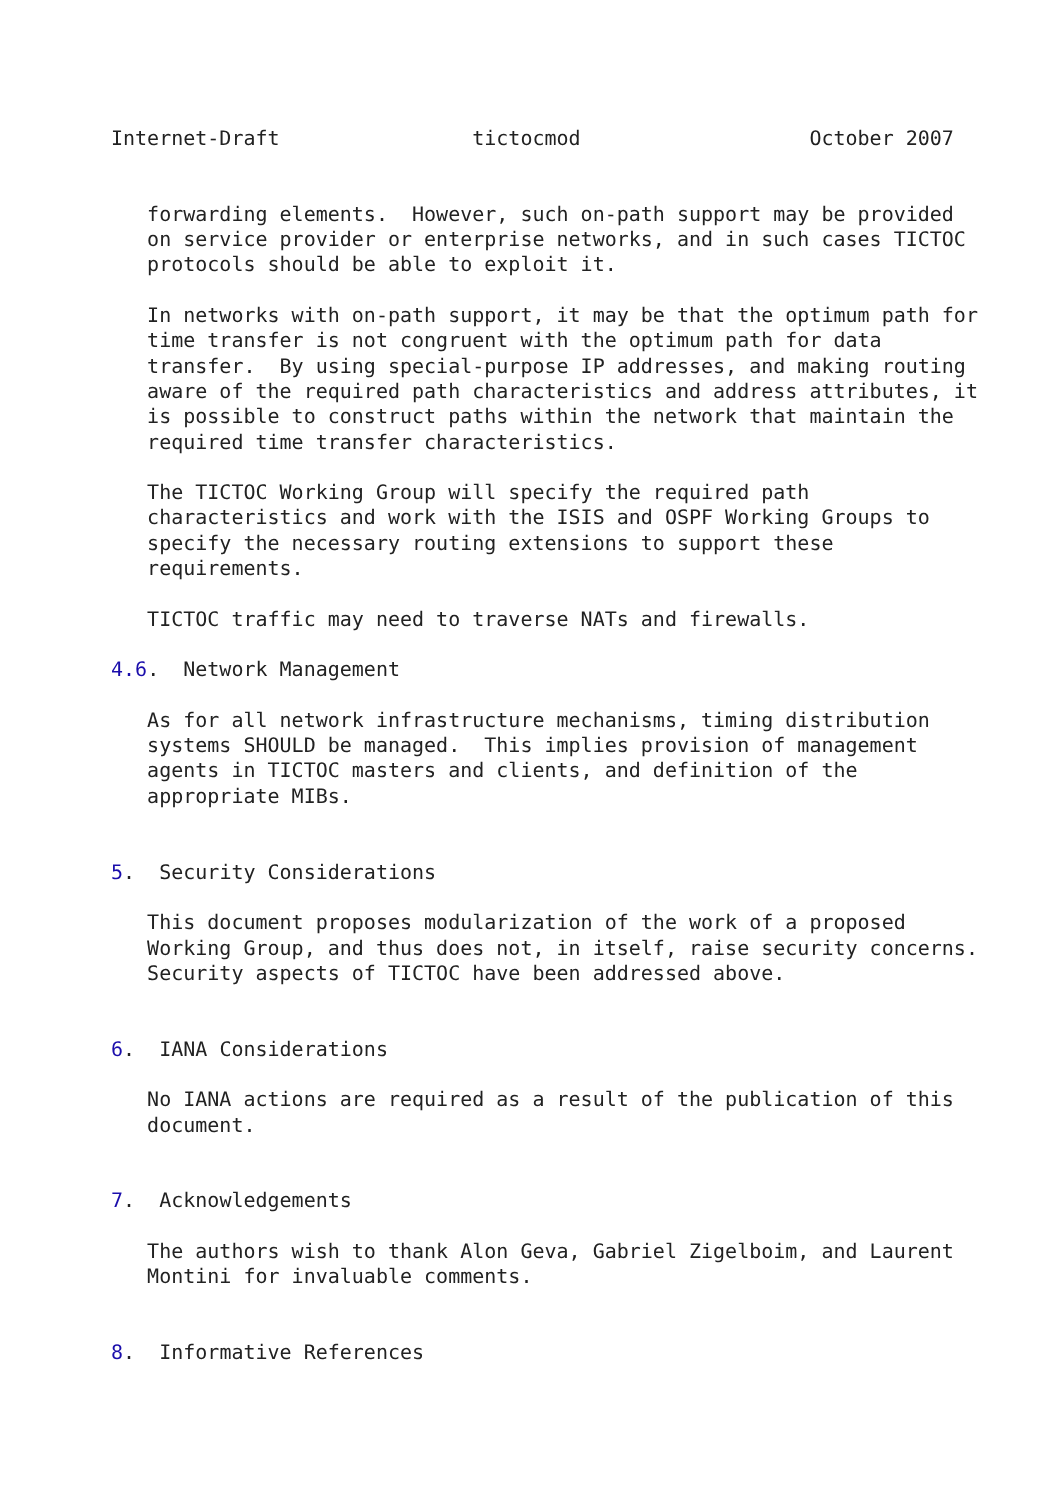Internet-Draft                tictocmod                   October 2007


   forwarding elements.  However, such on-path support may be provided
   on service provider or enterprise networks, and in such cases TICTOC
   protocols should be able to exploit it.

   In networks with on-path support, it may be that the optimum path for
   time transfer is not congruent with the optimum path for data
   transfer.  By using special-purpose IP addresses, and making routing
   aware of the required path characteristics and address attributes, it
   is possible to construct paths within the network that maintain the
   required time transfer characteristics.

   The TICTOC Working Group will specify the required path
   characteristics and work with the ISIS and OSPF Working Groups to
   specify the necessary routing extensions to support these
   requirements.

   TICTOC traffic may need to traverse NATs and firewalls.

4.6.  Network Management

   As for all network infrastructure mechanisms, timing distribution
   systems SHOULD be managed.  This implies provision of management
   agents in TICTOC masters and clients, and definition of the
   appropriate MIBs.


5.  Security Considerations

   This document proposes modularization of the work of a proposed
   Working Group, and thus does not, in itself, raise security concerns.
   Security aspects of TICTOC have been addressed above.


6.  IANA Considerations

   No IANA actions are required as a result of the publication of this
   document.


7.  Acknowledgements

   The authors wish to thank Alon Geva, Gabriel Zigelboim, and Laurent
   Montini for invaluable comments.


8.  Informative References